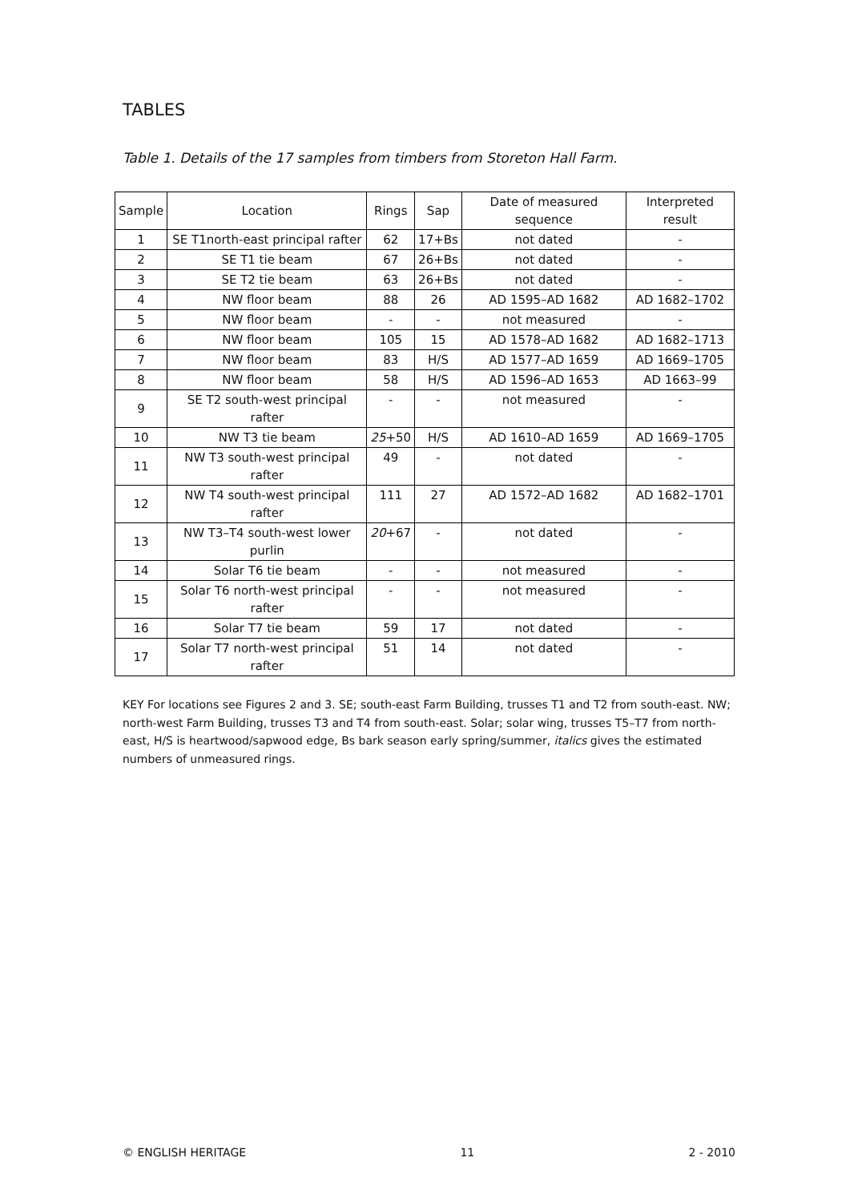TABLES
Table 1. Details of the 17 samples from timbers from Storeton Hall Farm.
| Sample | Location | Rings | Sap | Date of measured sequence | Interpreted result |
| --- | --- | --- | --- | --- | --- |
| 1 | SE T1north-east principal rafter | 62 | 17+Bs | not dated | - |
| 2 | SE T1 tie beam | 67 | 26+Bs | not dated | - |
| 3 | SE T2 tie beam | 63 | 26+Bs | not dated | - |
| 4 | NW floor beam | 88 | 26 | AD 1595–AD 1682 | AD 1682–1702 |
| 5 | NW floor beam | - | - | not measured | - |
| 6 | NW floor beam | 105 | 15 | AD 1578–AD 1682 | AD 1682–1713 |
| 7 | NW floor beam | 83 | H/S | AD 1577–AD 1659 | AD 1669–1705 |
| 8 | NW floor beam | 58 | H/S | AD 1596–AD 1653 | AD 1663–99 |
| 9 | SE T2 south-west principal rafter | - | - | not measured | - |
| 10 | NW T3 tie beam | 25 +50 | H/S | AD 1610–AD 1659 | AD 1669–1705 |
| 11 | NW T3 south-west principal rafter | 49 | - | not dated | - |
| 12 | NW T4 south-west principal rafter | 111 | 27 | AD 1572–AD 1682 | AD 1682–1701 |
| 13 | NW T3–T4 south-west lower purlin | 20 +67 | - | not dated | - |
| 14 | Solar T6 tie beam | - | - | not measured | - |
| 15 | Solar T6 north-west principal rafter | - | - | not measured | - |
| 16 | Solar T7 tie beam | 59 | 17 | not dated | - |
| 17 | Solar T7 north-west principal rafter | 51 | 14 | not dated | - |
KEY For locations see Figures 2 and 3. SE; south-east Farm Building, trusses T1 and T2 from south-east. NW; north-west Farm Building, trusses T3 and T4 from south-east. Solar; solar wing, trusses T5–T7 from north-east, H/S is heartwood/sapwood edge, Bs bark season early spring/summer, italics gives the estimated numbers of unmeasured rings.
© ENGLISH HERITAGE 11 2 - 2010